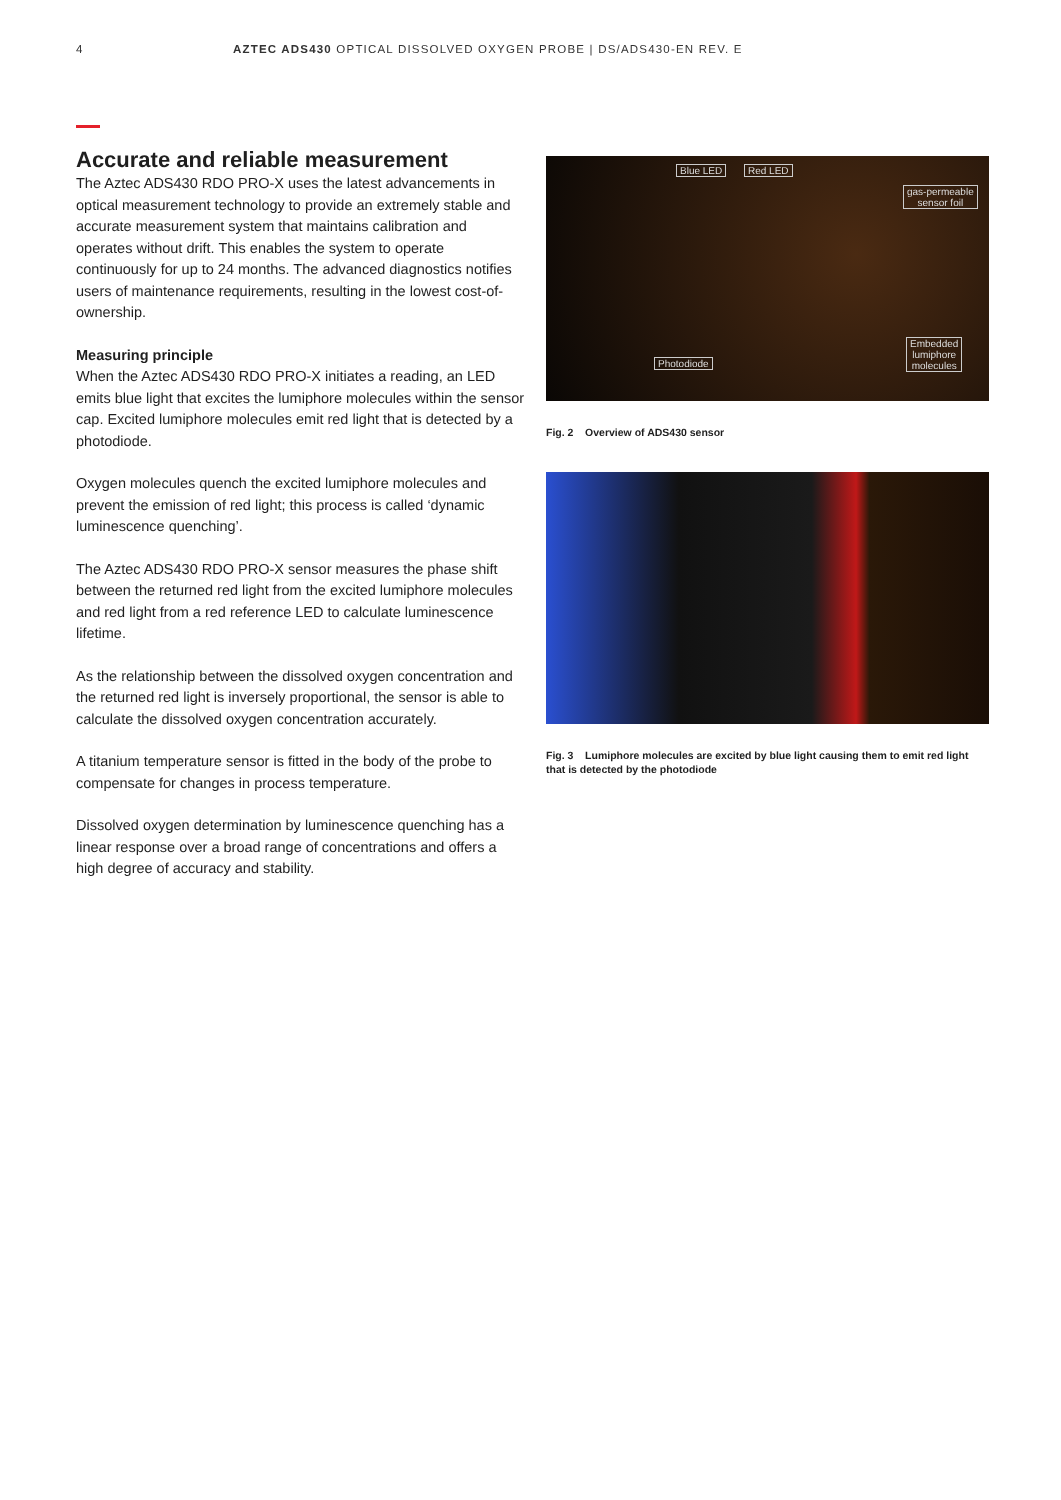4 AZTEC ADS430 OPTICAL DISSOLVED OXYGEN PROBE | DS/ADS430-EN REV. E
Accurate and reliable measurement
The Aztec ADS430 RDO PRO-X uses the latest advancements in optical measurement technology to provide an extremely stable and accurate measurement system that maintains calibration and operates without drift. This enables the system to operate continuously for up to 24 months. The advanced diagnostics notifies users of maintenance requirements, resulting in the lowest cost-of-ownership.
Measuring principle
When the Aztec ADS430 RDO PRO-X initiates a reading, an LED emits blue light that excites the lumiphore molecules within the sensor cap. Excited lumiphore molecules emit red light that is detected by a photodiode.
Oxygen molecules quench the excited lumiphore molecules and prevent the emission of red light; this process is called ‘dynamic luminescence quenching’.
The Aztec ADS430 RDO PRO-X sensor measures the phase shift between the returned red light from the excited lumiphore molecules and red light from a red reference LED to calculate luminescence lifetime.
As the relationship between the dissolved oxygen concentration and the returned red light is inversely proportional, the sensor is able to calculate the dissolved oxygen concentration accurately.
A titanium temperature sensor is fitted in the body of the probe to compensate for changes in process temperature.
Dissolved oxygen determination by luminescence quenching has a linear response over a broad range of concentrations and offers a high degree of accuracy and stability.
Blue LED Red LED
gas-permeable
sensor foil
Photodiode
Embedded
lumiphore
molecules
Fig. 2 Overview of ADS430 sensor
Fig. 3 Lumiphore molecules are excited by blue light causing them to emit red light that is detected by the photodiode